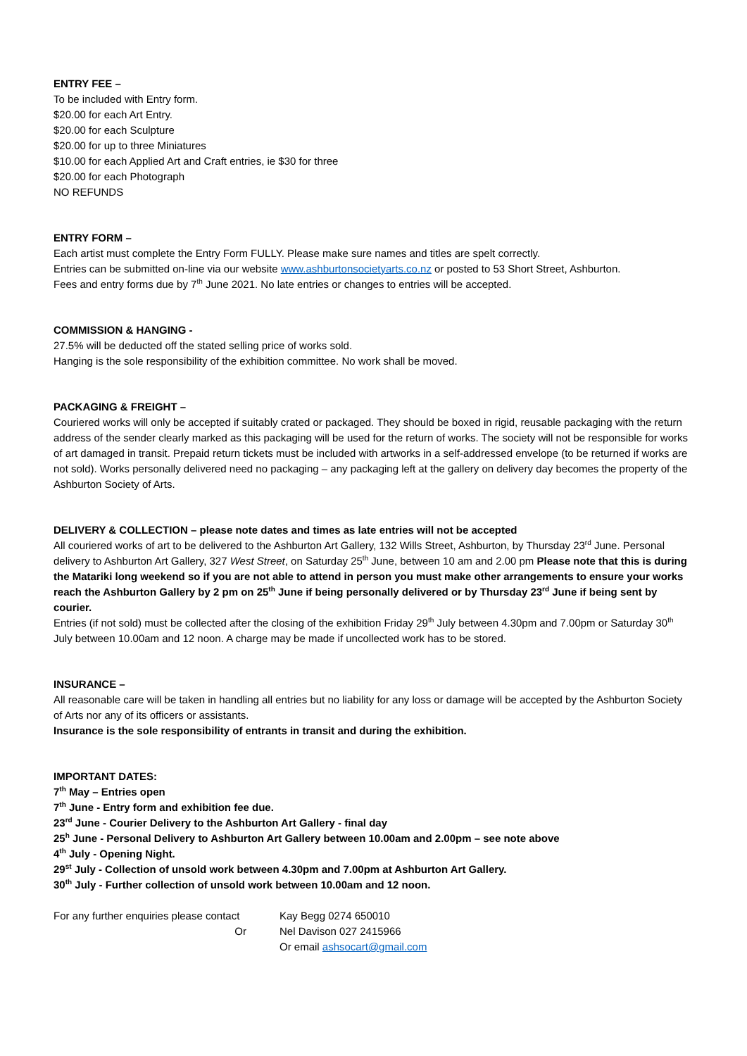ENTRY FEE –
To be included with Entry form.
$20.00 for each Art Entry.
$20.00 for each Sculpture
$20.00 for up to three Miniatures
$10.00 for each Applied Art and Craft entries, ie $30 for three
$20.00 for each Photograph
NO REFUNDS
ENTRY FORM –
Each artist must complete the Entry Form FULLY. Please make sure names and titles are spelt correctly.
Entries can be submitted on-line via our website www.ashburtonsocietyarts.co.nz or posted to 53 Short Street, Ashburton.
Fees and entry forms due by 7<sup>th</sup> June 2021. No late entries or changes to entries will be accepted.
COMMISSION & HANGING -
27.5% will be deducted off the stated selling price of works sold.
Hanging is the sole responsibility of the exhibition committee. No work shall be moved.
PACKAGING & FREIGHT –
Couriered works will only be accepted if suitably crated or packaged. They should be boxed in rigid, reusable packaging with the return address of the sender clearly marked as this packaging will be used for the return of works. The society will not be responsible for works of art damaged in transit. Prepaid return tickets must be included with artworks in a self-addressed envelope (to be returned if works are not sold). Works personally delivered need no packaging – any packaging left at the gallery on delivery day becomes the property of the Ashburton Society of Arts.
DELIVERY & COLLECTION – please note dates and times as late entries will not be accepted
All couriered works of art to be delivered to the Ashburton Art Gallery, 132 Wills Street, Ashburton, by Thursday 23<sup>rd</sup> June. Personal delivery to Ashburton Art Gallery, 327 West Street, on Saturday 25<sup>th</sup> June, between 10 am and 2.00 pm Please note that this is during the Matariki long weekend so if you are not able to attend in person you must make other arrangements to ensure your works reach the Ashburton Gallery by 2 pm on 25<sup>th</sup> June if being personally delivered or by Thursday 23<sup>rd</sup> June if being sent by courier.
Entries (if not sold) must be collected after the closing of the exhibition Friday 29<sup>th</sup> July between 4.30pm and 7.00pm or Saturday 30<sup>th</sup> July between 10.00am and 12 noon. A charge may be made if uncollected work has to be stored.
INSURANCE –
All reasonable care will be taken in handling all entries but no liability for any loss or damage will be accepted by the Ashburton Society of Arts nor any of its officers or assistants.
Insurance is the sole responsibility of entrants in transit and during the exhibition.
IMPORTANT DATES:
7<sup>th</sup> May – Entries open
7<sup>th</sup> June - Entry form and exhibition fee due.
23<sup>rd</sup> June - Courier Delivery to the Ashburton Art Gallery - final day
25<sup>h</sup> June - Personal Delivery to Ashburton Art Gallery between 10.00am and 2.00pm – see note above
4<sup>th</sup> July - Opening Night.
29<sup>st</sup> July - Collection of unsold work between 4.30pm and 7.00pm at Ashburton Art Gallery.
30<sup>th</sup> July - Further collection of unsold work between 10.00am and 12 noon.
For any further enquiries please contact
Kay Begg 0274 650010
Or Nel Davison 027 2415966
Or email ashsocart@gmail.com